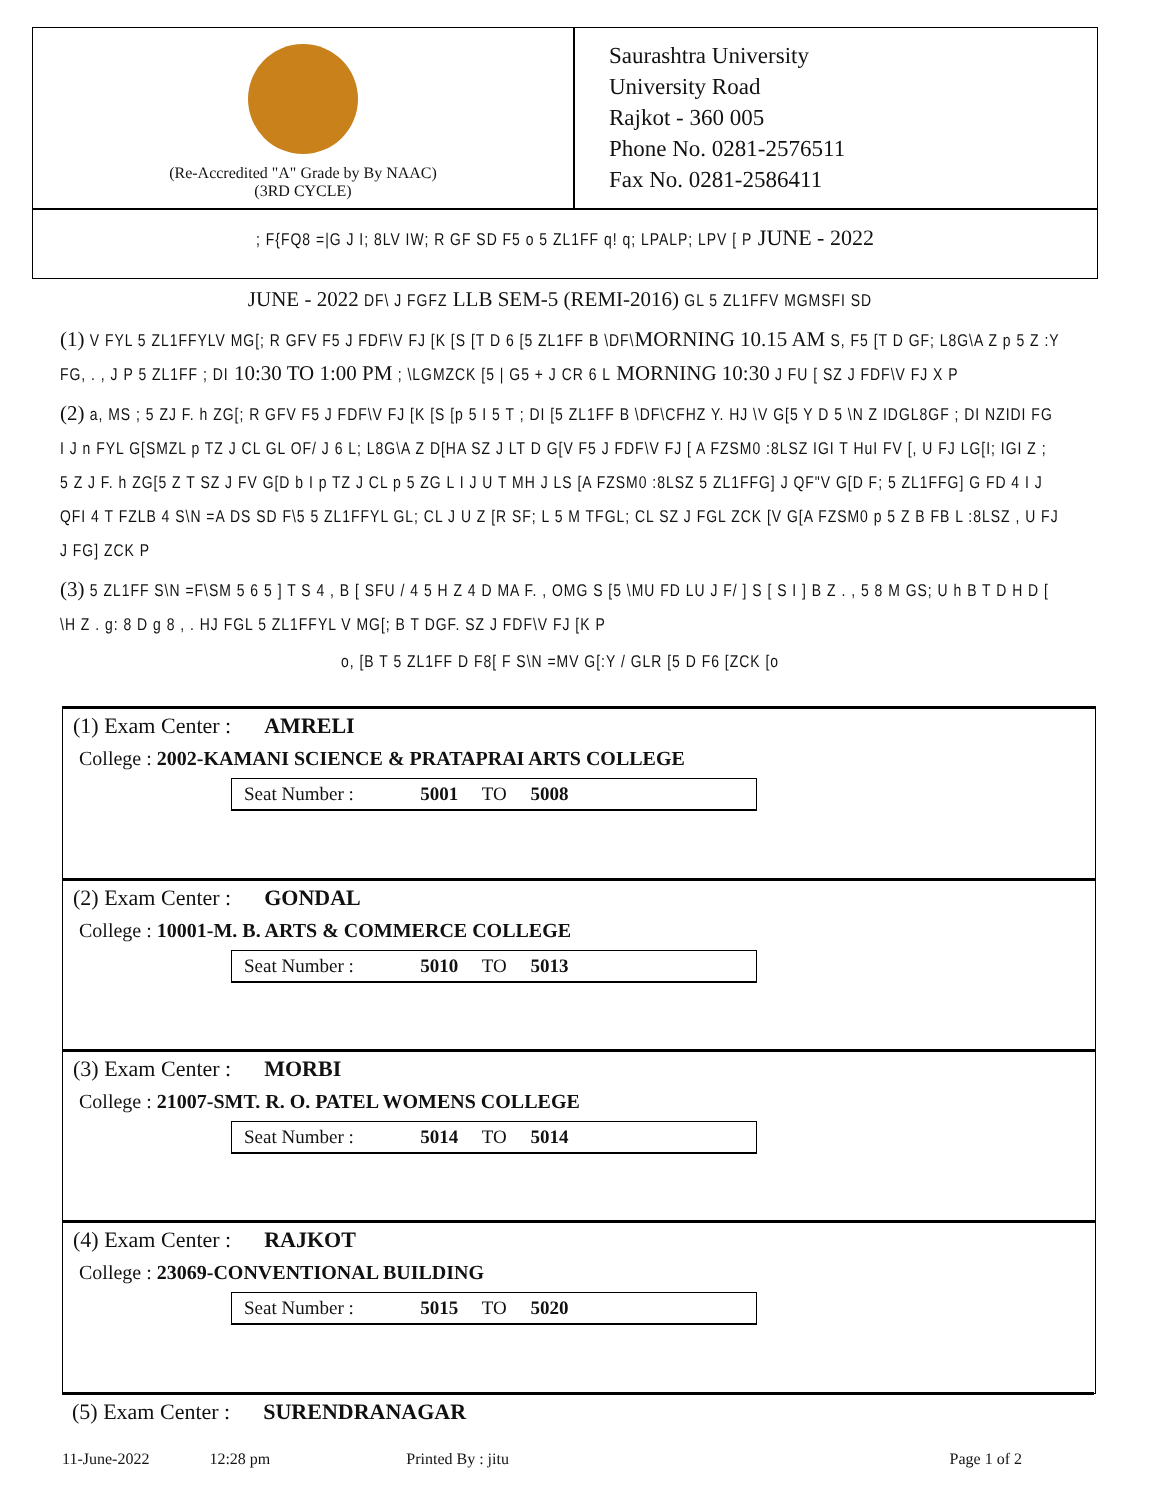(Re-Accredited "A" Grade by By NAAC)
(3RD CYCLE)
Saurashtra University
University Road
Rajkot - 360 005
Phone No. 0281-2576511
Fax No. 0281-2586411
; F{FQ8 =|G J I; 8LV IW; R GF SD F5 o 5 ZL1FF q! q; LPALP; LPV [ P JUNE - 2022
JUNE - 2022 DF\ J FGFZ LLB SEM-5 (REMI-2016) GL 5 ZL1FFV MGMSFI SD
(1) V FYL 5 ZL1FFYLV MG[; R GFV F5 J FDF\V FJ [K [S [T D 6 [5 ZL1FF B \DF\MORNING 10.15 AM S, F5 [T D GF; L8G\A Z p 5 Z :Y FG, . , J P 5 ZL1FF ; DI 10:30 TO 1:00 PM ; \LGMZCK [5 | G5 + J CR 6 L MORNING 10:30 J FU [ SZ J FDF\V FJ X P
(2) a, MS ; 5 ZJ F. h ZG[; R GFV F5 J FDF\V FJ [K [S [p 5 I 5 T ; DI [5 ZL1FF B \DF\CFHZ Y. HJ \V G[5 Y D 5 \N Z IDGL8GF ; DI NZIDI FG I J n FYL G[SMZL p TZ J CL GL OF/ J 6 L; L8G\A Z D[HA SZ J LT D G[V F5 J FDF\V FJ [ A FZSM0 :8LSZ IGI T HuI FV [, U FJ LG[I; IGI Z ; 5 Z J F. h ZG[5 Z T SZ J FV G[D b I p TZ J CL p 5 ZG L I J U T MH J LS [A FZSM0 :8LSZ 5 ZL1FFG] J QF"V G[D F; 5 ZL1FFG] G FD 4 I J QFI 4 T FZLB 4 S\N =A DS SD F\5 5 ZL1FFYL GL; CL J U Z [R SF; L 5 M TFGL; CL SZ J FGL ZCK [V G[A FZSM0 p 5 Z B FB L :8LSZ , U FJ J FG] ZCK P
(3) 5 ZL1FF S\N =F\SM 5 6 5 ] T S 4 , B [ SFU / 4 5 H Z 4 D MA F. , OMG S [5 \MU FD LU J F/ ] S [ S I ] B Z . , 5 8 M GS; U h B T D H D [ \H Z . g: 8 D g 8 , . HJ FGL 5 ZL1FFYL V MG[; B T DGF. SZ J FDF\V FJ [K P
o, [B T 5 ZL1FF D F8[ F S\N =MV G[:Y / GLR [5 D F6 [ZCK [o
(1) Exam Center : AMRELI
College : 2002-KAMANI SCIENCE & PRATAPRAI ARTS COLLEGE
Seat Number : 5001 TO 5008
(2) Exam Center : GONDAL
College : 10001-M. B. ARTS & COMMERCE COLLEGE
Seat Number : 5010 TO 5013
(3) Exam Center : MORBI
College : 21007-SMT. R. O. PATEL WOMENS COLLEGE
Seat Number : 5014 TO 5014
(4) Exam Center : RAJKOT
College : 23069-CONVENTIONAL BUILDING
Seat Number : 5015 TO 5020
(5) Exam Center : SURENDRANAGAR
11-June-2022 12:28 pm Printed By : jitu Page 1 of 2